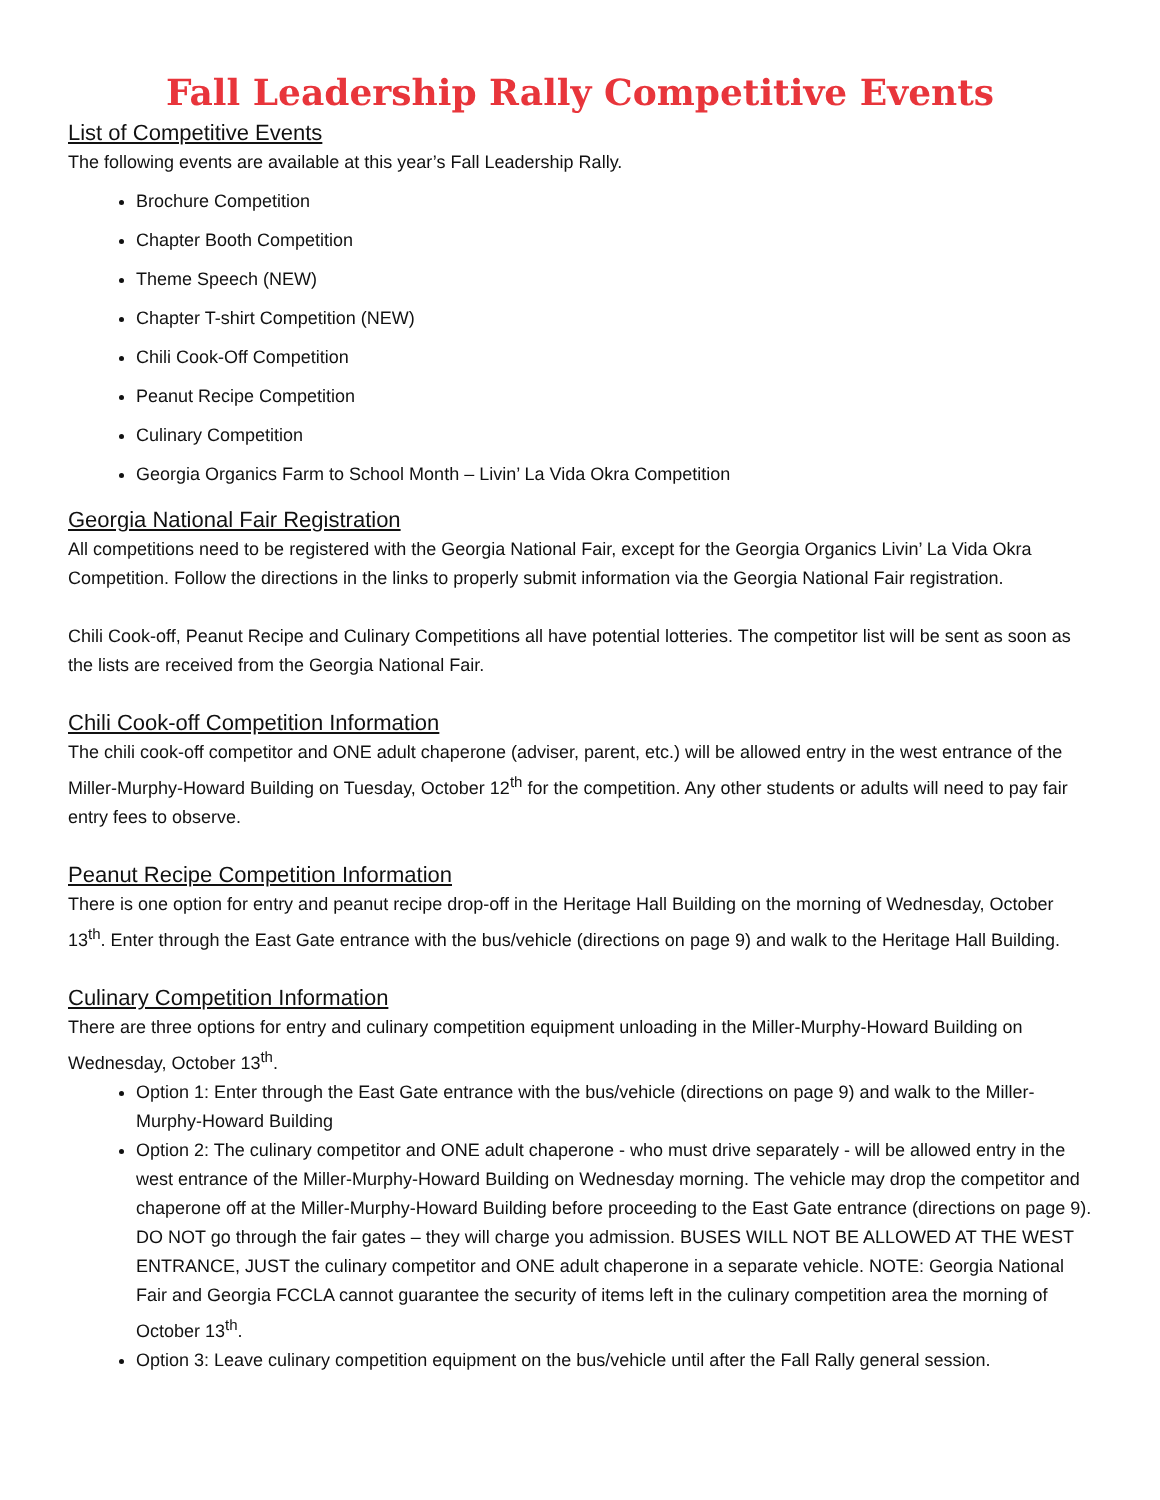Fall Leadership Rally Competitive Events
List of Competitive Events
The following events are available at this year’s Fall Leadership Rally.
Brochure Competition
Chapter Booth Competition
Theme Speech (NEW)
Chapter T-shirt Competition (NEW)
Chili Cook-Off Competition
Peanut Recipe Competition
Culinary Competition
Georgia Organics Farm to School Month – Livin’ La Vida Okra Competition
Georgia National Fair Registration
All competitions need to be registered with the Georgia National Fair, except for the Georgia Organics Livin’ La Vida Okra Competition. Follow the directions in the links to properly submit information via the Georgia National Fair registration.
Chili Cook-off, Peanut Recipe and Culinary Competitions all have potential lotteries. The competitor list will be sent as soon as the lists are received from the Georgia National Fair.
Chili Cook-off Competition Information
The chili cook-off competitor and ONE adult chaperone (adviser, parent, etc.) will be allowed entry in the west entrance of the Miller-Murphy-Howard Building on Tuesday, October 12<sup>th</sup> for the competition. Any other students or adults will need to pay fair entry fees to observe.
Peanut Recipe Competition Information
There is one option for entry and peanut recipe drop-off in the Heritage Hall Building on the morning of Wednesday, October 13<sup>th</sup>. Enter through the East Gate entrance with the bus/vehicle (directions on page 9) and walk to the Heritage Hall Building.
Culinary Competition Information
There are three options for entry and culinary competition equipment unloading in the Miller-Murphy-Howard Building on Wednesday, October 13<sup>th</sup>.
Option 1: Enter through the East Gate entrance with the bus/vehicle (directions on page 9) and walk to the Miller-Murphy-Howard Building
Option 2: The culinary competitor and ONE adult chaperone - who must drive separately - will be allowed entry in the west entrance of the Miller-Murphy-Howard Building on Wednesday morning. The vehicle may drop the competitor and chaperone off at the Miller-Murphy-Howard Building before proceeding to the East Gate entrance (directions on page 9). DO NOT go through the fair gates – they will charge you admission. BUSES WILL NOT BE ALLOWED AT THE WEST ENTRANCE, JUST the culinary competitor and ONE adult chaperone in a separate vehicle. NOTE: Georgia National Fair and Georgia FCCLA cannot guarantee the security of items left in the culinary competition area the morning of October 13<sup>th</sup>.
Option 3: Leave culinary competition equipment on the bus/vehicle until after the Fall Rally general session.